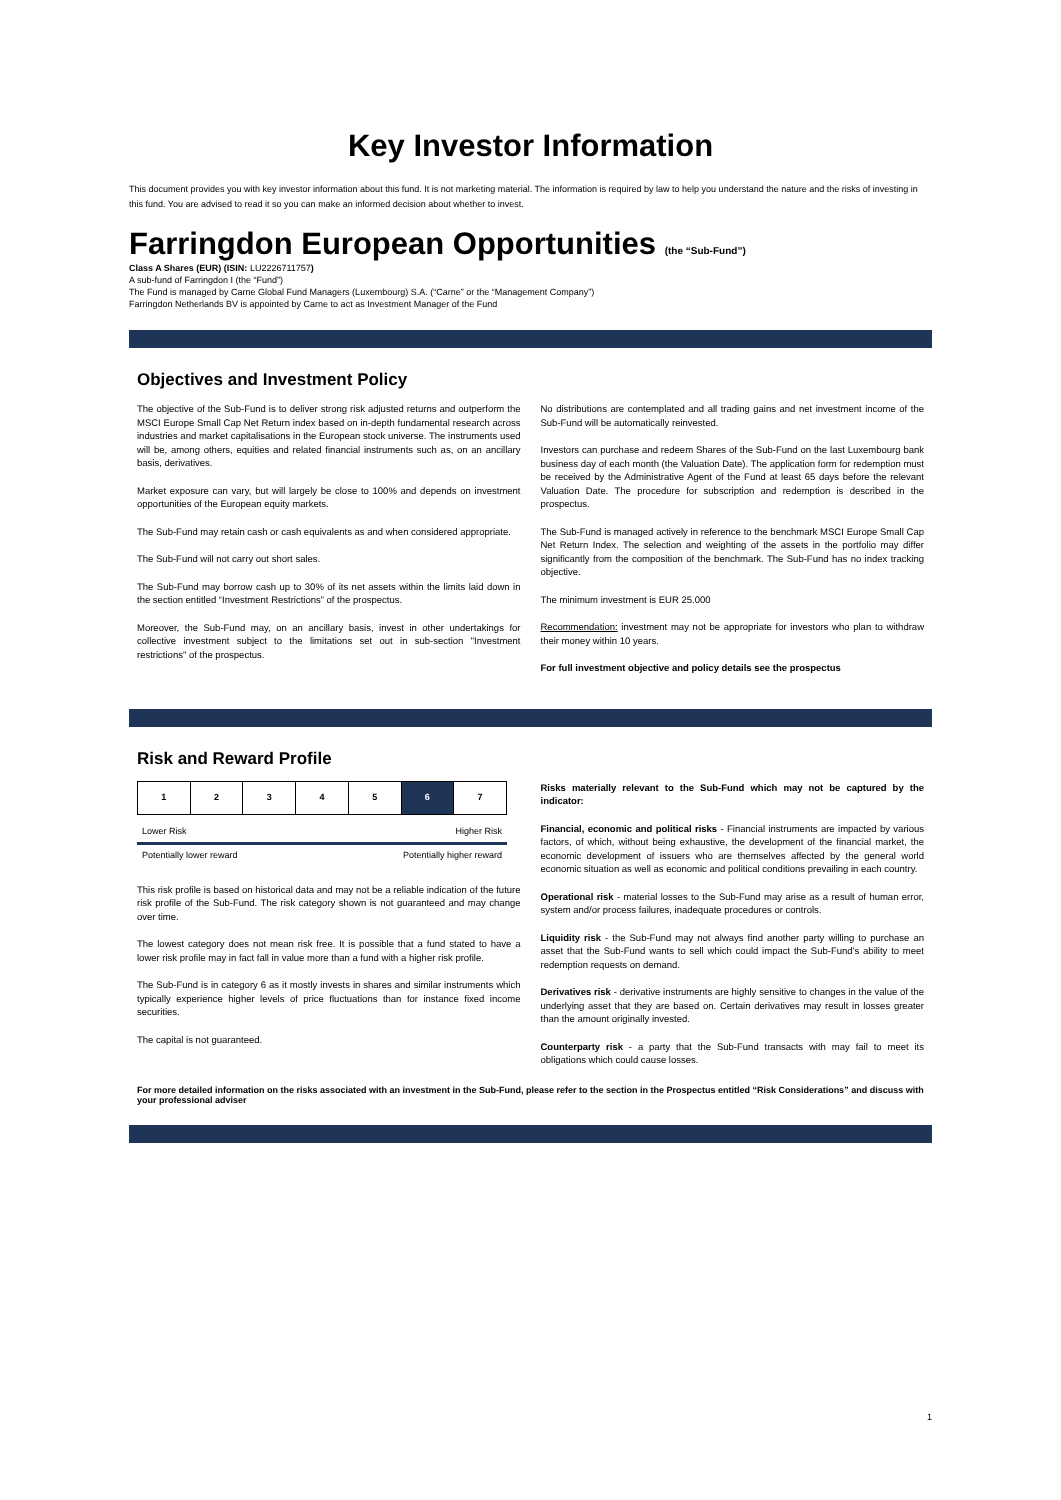Key Investor Information
This document provides you with key investor information about this fund. It is not marketing material. The information is required by law to help you understand the nature and the risks of investing in this fund. You are advised to read it so you can make an informed decision about whether to invest.
Farringdon European Opportunities (the “Sub-Fund”)
Class A Shares (EUR) (ISIN: LU2226711757)
A sub-fund of Farringdon I (the “Fund”)
The Fund is managed by Carne Global Fund Managers (Luxembourg) S.A. (“Carne” or the “Management Company”)
Farringdon Netherlands BV is appointed by Carne to act as Investment Manager of the Fund
Objectives and Investment Policy
The objective of the Sub-Fund is to deliver strong risk adjusted returns and outperform the MSCI Europe Small Cap Net Return index based on in-depth fundamental research across industries and market capitalisations in the European stock universe. The instruments used will be, among others, equities and related financial instruments such as, on an ancillary basis, derivatives.
Market exposure can vary, but will largely be close to 100% and depends on investment opportunities of the European equity markets.
The Sub-Fund may retain cash or cash equivalents as and when considered appropriate.
The Sub-Fund will not carry out short sales.
The Sub-Fund may borrow cash up to 30% of its net assets within the limits laid down in the section entitled “Investment Restrictions” of the prospectus.
Moreover, the Sub-Fund may, on an ancillary basis, invest in other undertakings for collective investment subject to the limitations set out in sub-section "Investment restrictions" of the prospectus.
No distributions are contemplated and all trading gains and net investment income of the Sub-Fund will be automatically reinvested.
Investors can purchase and redeem Shares of the Sub-Fund on the last Luxembourg bank business day of each month (the Valuation Date). The application form for redemption must be received by the Administrative Agent of the Fund at least 65 days before the relevant Valuation Date. The procedure for subscription and redemption is described in the prospectus.
The Sub-Fund is managed actively in reference to the benchmark MSCI Europe Small Cap Net Return Index. The selection and weighting of the assets in the portfolio may differ significantly from the composition of the benchmark. The Sub-Fund has no index tracking objective.
The minimum investment is EUR 25.000
Recommendation: investment may not be appropriate for investors who plan to withdraw their money within 10 years.
For full investment objective and policy details see the prospectus
Risk and Reward Profile
| 1 | 2 | 3 | 4 | 5 | 6 | 7 |
Lower Risk Higher Risk
Potentially lower reward Potentially higher reward
This risk profile is based on historical data and may not be a reliable indication of the future risk profile of the Sub-Fund. The risk category shown is not guaranteed and may change over time.
The lowest category does not mean risk free. It is possible that a fund stated to have a lower risk profile may in fact fall in value more than a fund with a higher risk profile.
The Sub-Fund is in category 6 as it mostly invests in shares and similar instruments which typically experience higher levels of price fluctuations than for instance fixed income securities.
The capital is not guaranteed.
Risks materially relevant to the Sub-Fund which may not be captured by the indicator:
Financial, economic and political risks - Financial instruments are impacted by various factors, of which, without being exhaustive, the development of the financial market, the economic development of issuers who are themselves affected by the general world economic situation as well as economic and political conditions prevailing in each country.
Operational risk - material losses to the Sub-Fund may arise as a result of human error, system and/or process failures, inadequate procedures or controls.
Liquidity risk - the Sub-Fund may not always find another party willing to purchase an asset that the Sub-Fund wants to sell which could impact the Sub-Fund’s ability to meet redemption requests on demand.
Derivatives risk - derivative instruments are highly sensitive to changes in the value of the underlying asset that they are based on. Certain derivatives may result in losses greater than the amount originally invested.
Counterparty risk - a party that the Sub-Fund transacts with may fail to meet its obligations which could cause losses.
For more detailed information on the risks associated with an investment in the Sub-Fund, please refer to the section in the Prospectus entitled “Risk Considerations” and discuss with your professional adviser
1